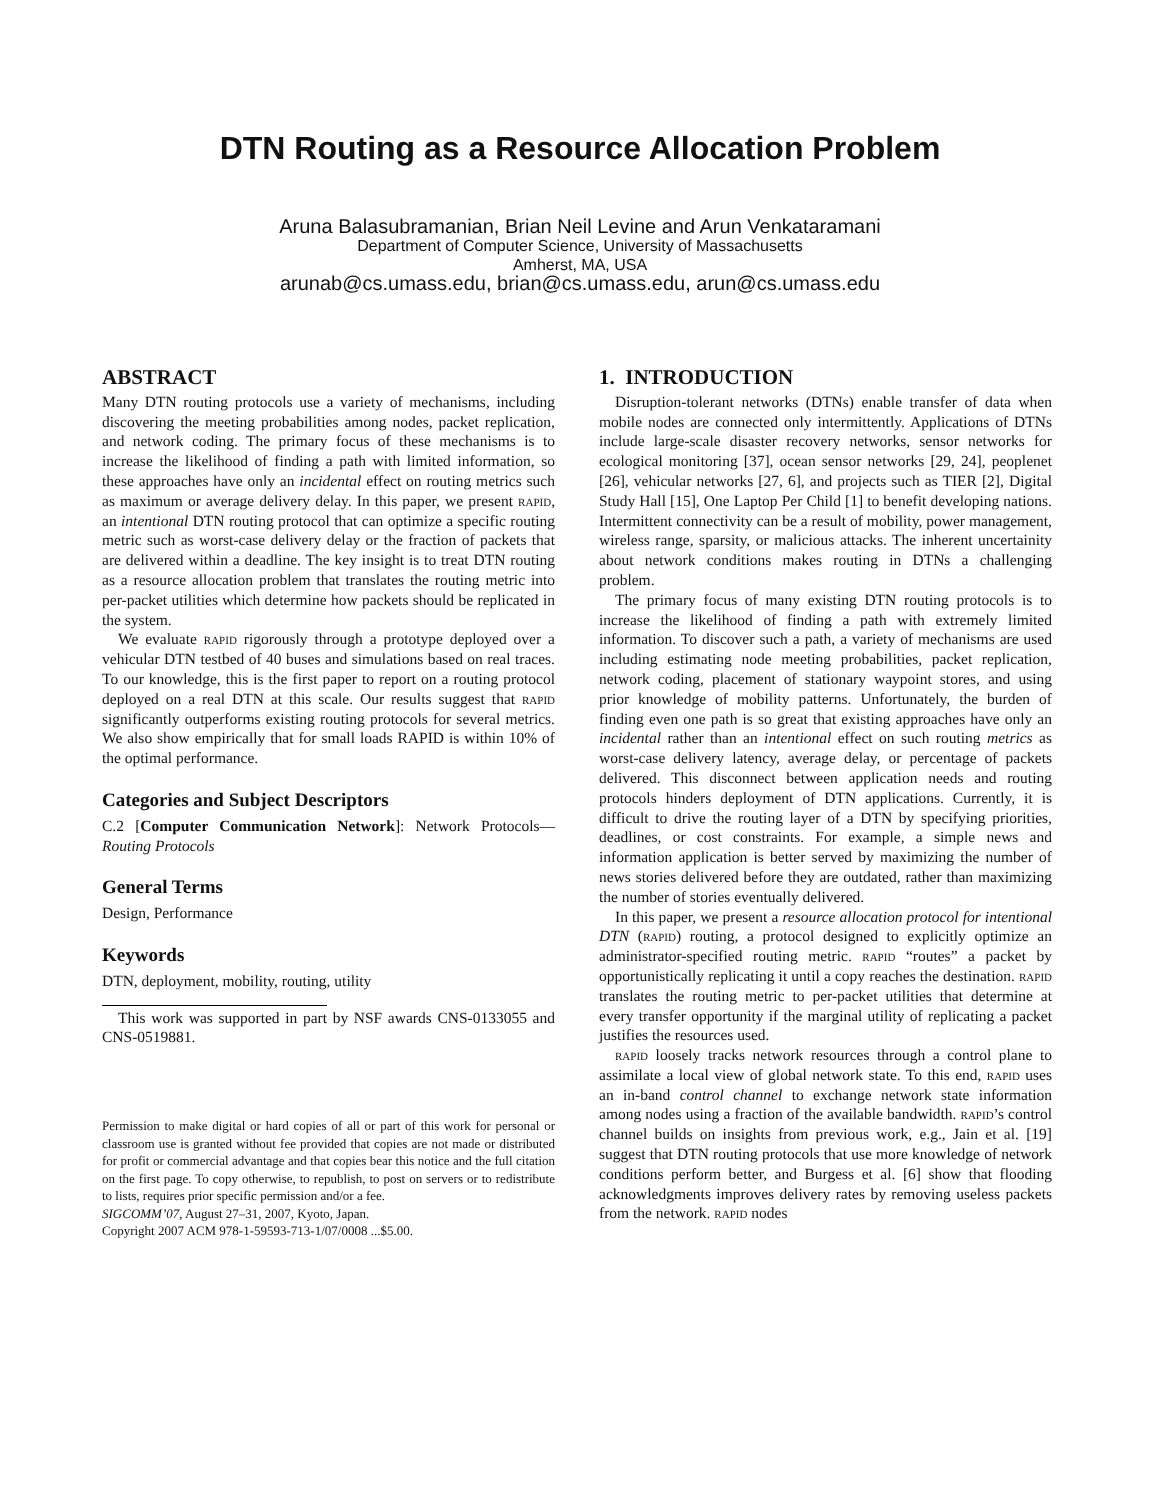DTN Routing as a Resource Allocation Problem
Aruna Balasubramanian, Brian Neil Levine and Arun Venkataramani
Department of Computer Science, University of Massachusetts
Amherst, MA, USA
arunab@cs.umass.edu, brian@cs.umass.edu, arun@cs.umass.edu
ABSTRACT
Many DTN routing protocols use a variety of mechanisms, including discovering the meeting probabilities among nodes, packet replication, and network coding. The primary focus of these mechanisms is to increase the likelihood of finding a path with limited information, so these approaches have only an incidental effect on routing metrics such as maximum or average delivery delay. In this paper, we present rapid, an intentional DTN routing protocol that can optimize a specific routing metric such as worst-case delivery delay or the fraction of packets that are delivered within a deadline. The key insight is to treat DTN routing as a resource allocation problem that translates the routing metric into per-packet utilities which determine how packets should be replicated in the system.
We evaluate rapid rigorously through a prototype deployed over a vehicular DTN testbed of 40 buses and simulations based on real traces. To our knowledge, this is the first paper to report on a routing protocol deployed on a real DTN at this scale. Our results suggest that rapid significantly outperforms existing routing protocols for several metrics. We also show empirically that for small loads RAPID is within 10% of the optimal performance.
Categories and Subject Descriptors
C.2 [Computer Communication Network]: Network Protocols— Routing Protocols
General Terms
Design, Performance
Keywords
DTN, deployment, mobility, routing, utility
This work was supported in part by NSF awards CNS-0133055 and CNS-0519881.
Permission to make digital or hard copies of all or part of this work for personal or classroom use is granted without fee provided that copies are not made or distributed for profit or commercial advantage and that copies bear this notice and the full citation on the first page. To copy otherwise, to republish, to post on servers or to redistribute to lists, requires prior specific permission and/or a fee.
SIGCOMM’07, August 27–31, 2007, Kyoto, Japan.
Copyright 2007 ACM 978-1-59593-713-1/07/0008 ...$5.00.
1. INTRODUCTION
Disruption-tolerant networks (DTNs) enable transfer of data when mobile nodes are connected only intermittently. Applications of DTNs include large-scale disaster recovery networks, sensor networks for ecological monitoring [37], ocean sensor networks [29, 24], peoplenet [26], vehicular networks [27, 6], and projects such as TIER [2], Digital Study Hall [15], One Laptop Per Child [1] to benefit developing nations. Intermittent connectivity can be a result of mobility, power management, wireless range, sparsity, or malicious attacks. The inherent uncertainity about network conditions makes routing in DTNs a challenging problem.
The primary focus of many existing DTN routing protocols is to increase the likelihood of finding a path with extremely limited information. To discover such a path, a variety of mechanisms are used including estimating node meeting probabilities, packet replication, network coding, placement of stationary waypoint stores, and using prior knowledge of mobility patterns. Unfortunately, the burden of finding even one path is so great that existing approaches have only an incidental rather than an intentional effect on such routing metrics as worst-case delivery latency, average delay, or percentage of packets delivered. This disconnect between application needs and routing protocols hinders deployment of DTN applications. Currently, it is difficult to drive the routing layer of a DTN by specifying priorities, deadlines, or cost constraints. For example, a simple news and information application is better served by maximizing the number of news stories delivered before they are outdated, rather than maximizing the number of stories eventually delivered.
In this paper, we present a resource allocation protocol for intentional DTN (rapid) routing, a protocol designed to explicitly optimize an administrator-specified routing metric. rapid “routes” a packet by opportunistically replicating it until a copy reaches the destination. rapid translates the routing metric to per-packet utilities that determine at every transfer opportunity if the marginal utility of replicating a packet justifies the resources used.
rapid loosely tracks network resources through a control plane to assimilate a local view of global network state. To this end, rapid uses an in-band control channel to exchange network state information among nodes using a fraction of the available bandwidth. rapid’s control channel builds on insights from previous work, e.g., Jain et al. [19] suggest that DTN routing protocols that use more knowledge of network conditions perform better, and Burgess et al. [6] show that flooding acknowledgments improves delivery rates by removing useless packets from the network. rapid nodes